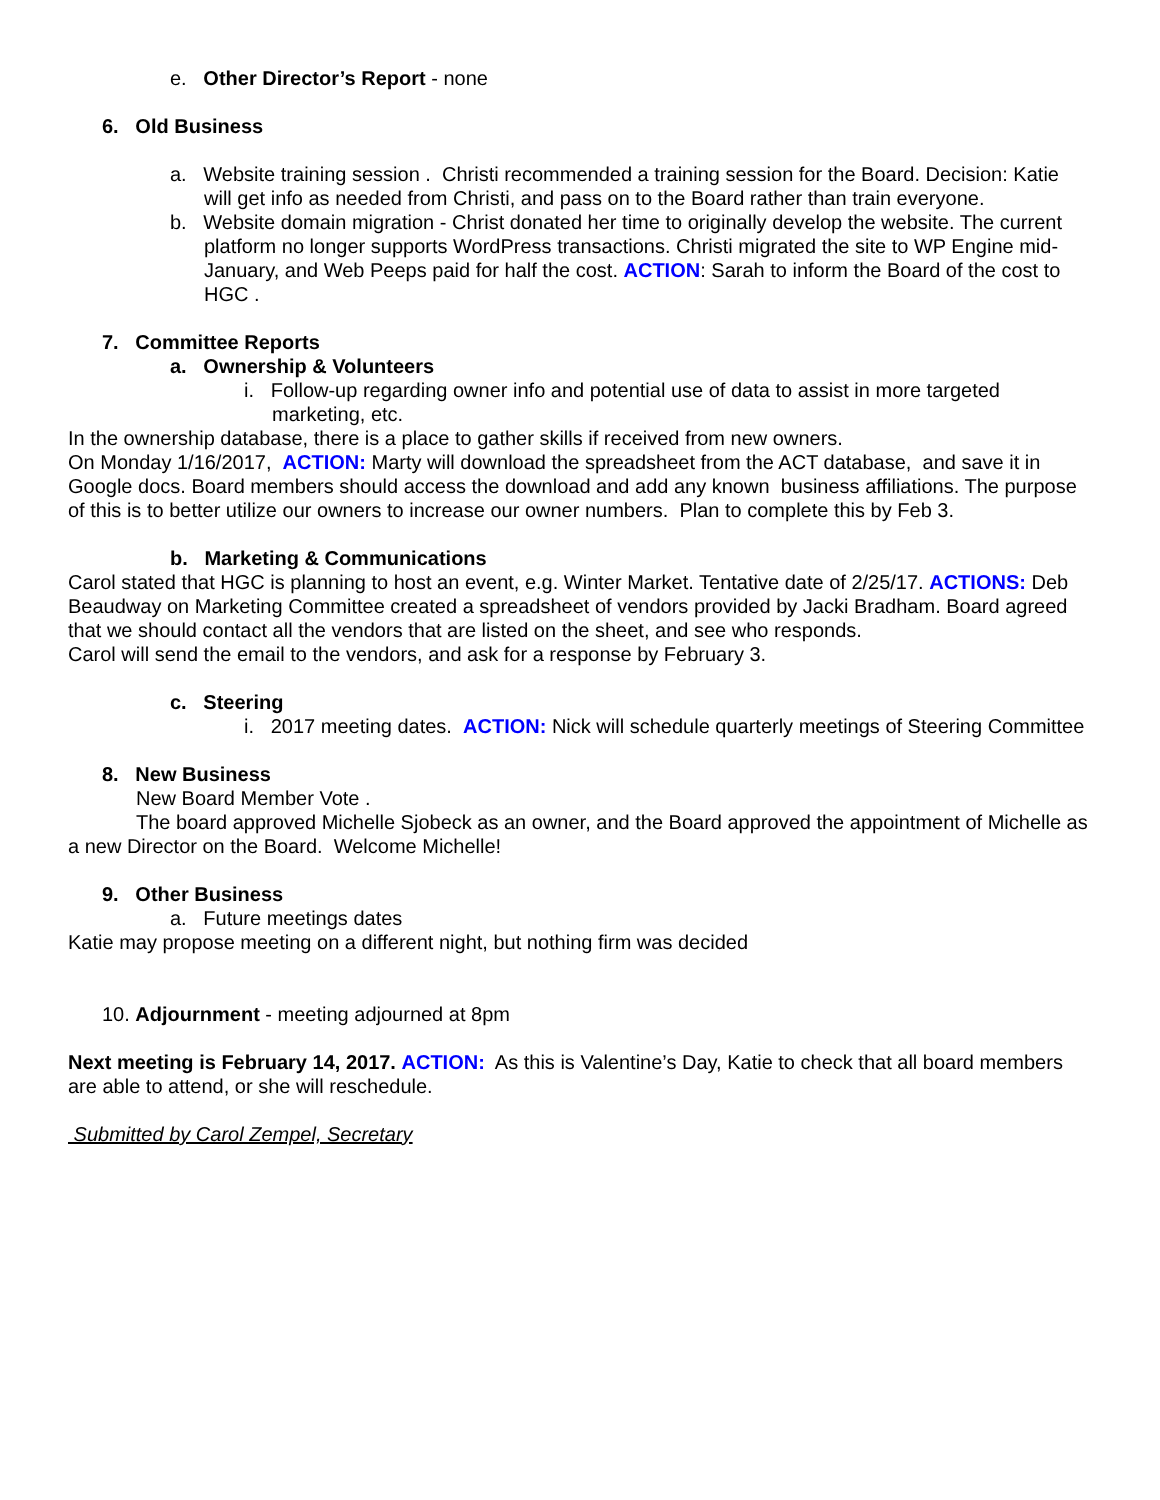e. Other Director’s Report - none
6. Old Business
a. Website training session . Christi recommended a training session for the Board. Decision: Katie will get info as needed from Christi, and pass on to the Board rather than train everyone.
b. Website domain migration - Christ donated her time to originally develop the website. The current platform no longer supports WordPress transactions. Christi migrated the site to WP Engine mid-January, and Web Peeps paid for half the cost. ACTION: Sarah to inform the Board of the cost to HGC .
7. Committee Reports
a. Ownership & Volunteers
i. Follow-up regarding owner info and potential use of data to assist in more targeted marketing, etc.
In the ownership database, there is a place to gather skills if received from new owners.
On Monday 1/16/2017, ACTION: Marty will download the spreadsheet from the ACT database, and save it in Google docs. Board members should access the download and add any known business affiliations. The purpose of this is to better utilize our owners to increase our owner numbers. Plan to complete this by Feb 3.
b. Marketing & Communications
Carol stated that HGC is planning to host an event, e.g. Winter Market. Tentative date of 2/25/17. ACTIONS: Deb Beaudway on Marketing Committee created a spreadsheet of vendors provided by Jacki Bradham. Board agreed that we should contact all the vendors that are listed on the sheet, and see who responds.
Carol will send the email to the vendors, and ask for a response by February 3.
c. Steering
i. 2017 meeting dates. ACTION: Nick will schedule quarterly meetings of Steering Committee
8. New Business
New Board Member Vote .
The board approved Michelle Sjobeck as an owner, and the Board approved the appointment of Michelle as a new Director on the Board. Welcome Michelle!
9. Other Business
a. Future meetings dates
Katie may propose meeting on a different night, but nothing firm was decided
10. Adjournment - meeting adjourned at 8pm
Next meeting is February 14, 2017. ACTION: As this is Valentine’s Day, Katie to check that all board members are able to attend, or she will reschedule.
Submitted by Carol Zempel, Secretary